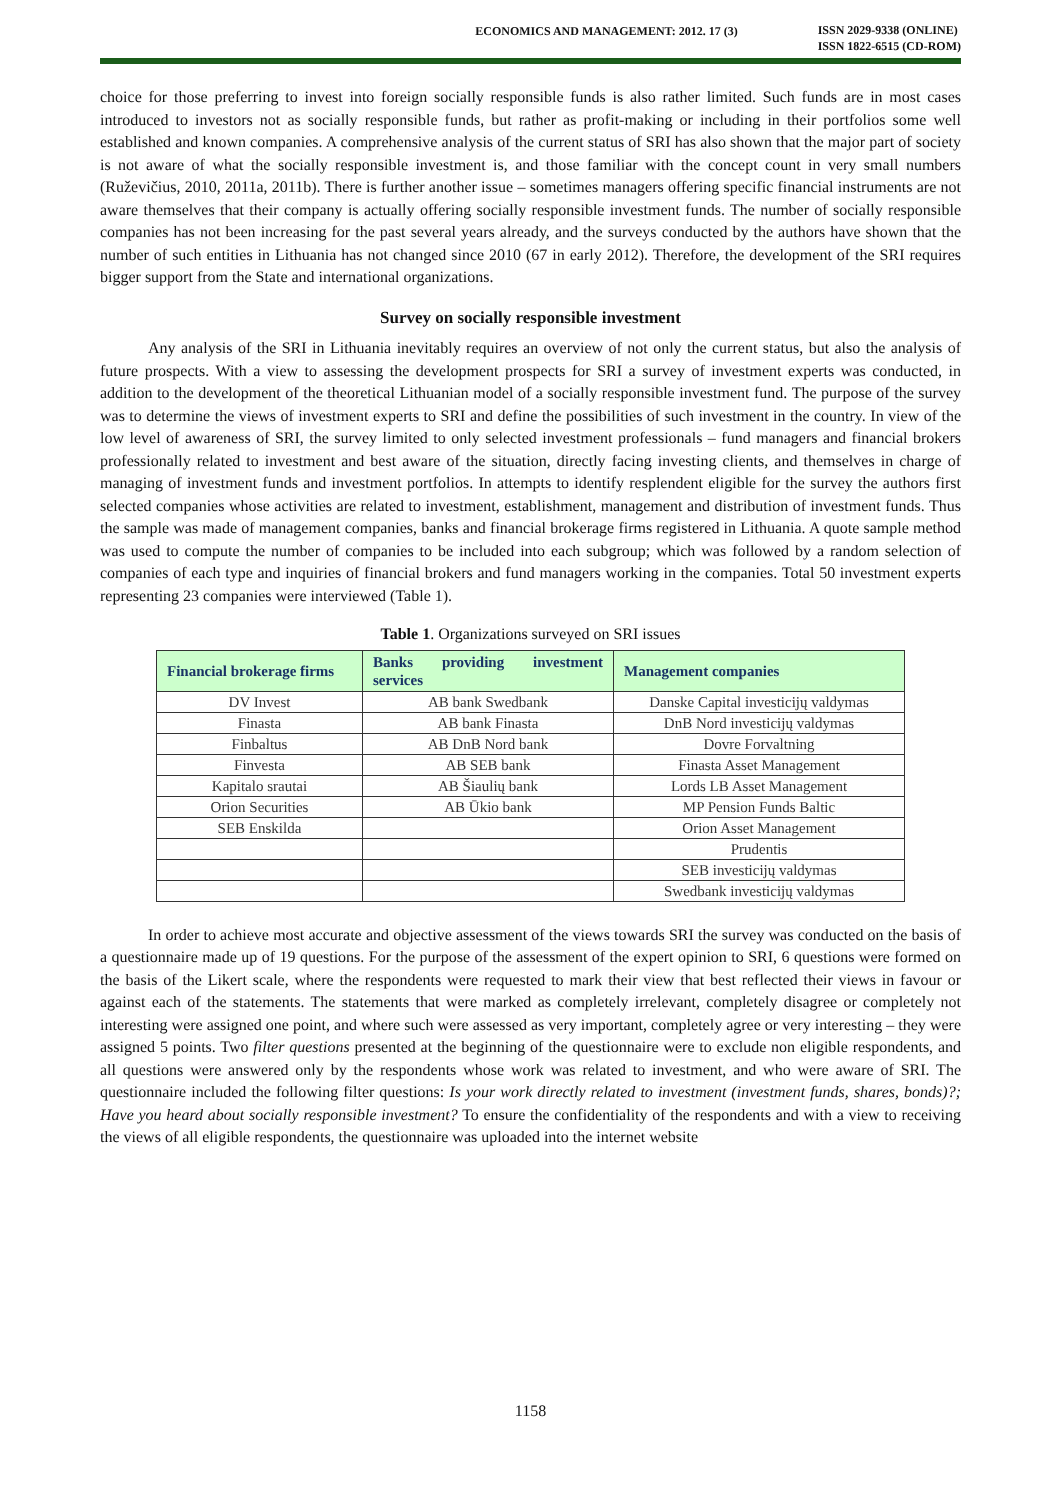ECONOMICS AND MANAGEMENT: 2012. 17 (3)
ISSN 2029-9338 (ONLINE)
ISSN 1822-6515 (CD-ROM)
choice for those preferring to invest into foreign socially responsible funds is also rather limited. Such funds are in most cases introduced to investors not as socially responsible funds, but rather as profit-making or including in their portfolios some well established and known companies. A comprehensive analysis of the current status of SRI has also shown that the major part of society is not aware of what the socially responsible investment is, and those familiar with the concept count in very small numbers (Ruževičius, 2010, 2011a, 2011b). There is further another issue – sometimes managers offering specific financial instruments are not aware themselves that their company is actually offering socially responsible investment funds. The number of socially responsible companies has not been increasing for the past several years already, and the surveys conducted by the authors have shown that the number of such entities in Lithuania has not changed since 2010 (67 in early 2012). Therefore, the development of the SRI requires bigger support from the State and international organizations.
Survey on socially responsible investment
Any analysis of the SRI in Lithuania inevitably requires an overview of not only the current status, but also the analysis of future prospects. With a view to assessing the development prospects for SRI a survey of investment experts was conducted, in addition to the development of the theoretical Lithuanian model of a socially responsible investment fund. The purpose of the survey was to determine the views of investment experts to SRI and define the possibilities of such investment in the country. In view of the low level of awareness of SRI, the survey limited to only selected investment professionals – fund managers and financial brokers professionally related to investment and best aware of the situation, directly facing investing clients, and themselves in charge of managing of investment funds and investment portfolios. In attempts to identify resplendent eligible for the survey the authors first selected companies whose activities are related to investment, establishment, management and distribution of investment funds. Thus the sample was made of management companies, banks and financial brokerage firms registered in Lithuania. A quote sample method was used to compute the number of companies to be included into each subgroup; which was followed by a random selection of companies of each type and inquiries of financial brokers and fund managers working in the companies. Total 50 investment experts representing 23 companies were interviewed (Table 1).
Table 1. Organizations surveyed on SRI issues
| Financial brokerage firms | Banks providing investment services | Management companies |
| --- | --- | --- |
| DV Invest | AB bank Swedbank | Danske Capital investicijų valdymas |
| Finasta | AB bank Finasta | DnB Nord investicijų valdymas |
| Finbaltus | AB DnB Nord bank | Dovre Forvaltning |
| Finvesta | AB SEB bank | Finasta Asset Management |
| Kapitalo srautai | AB Šiaulių bank | Lords LB Asset Management |
| Orion Securities | AB Ūkio bank | MP Pension Funds Baltic |
| SEB Enskilda | | Orion Asset Management |
| | | Prudentis |
| | | SEB investicijų valdymas |
| | | Swedbank investicijų valdymas |
In order to achieve most accurate and objective assessment of the views towards SRI the survey was conducted on the basis of a questionnaire made up of 19 questions. For the purpose of the assessment of the expert opinion to SRI, 6 questions were formed on the basis of the Likert scale, where the respondents were requested to mark their view that best reflected their views in favour or against each of the statements. The statements that were marked as completely irrelevant, completely disagree or completely not interesting were assigned one point, and where such were assessed as very important, completely agree or very interesting – they were assigned 5 points. Two filter questions presented at the beginning of the questionnaire were to exclude non eligible respondents, and all questions were answered only by the respondents whose work was related to investment, and who were aware of SRI. The questionnaire included the following filter questions: Is your work directly related to investment (investment funds, shares, bonds)?; Have you heard about socially responsible investment? To ensure the confidentiality of the respondents and with a view to receiving the views of all eligible respondents, the questionnaire was uploaded into the internet website
1158